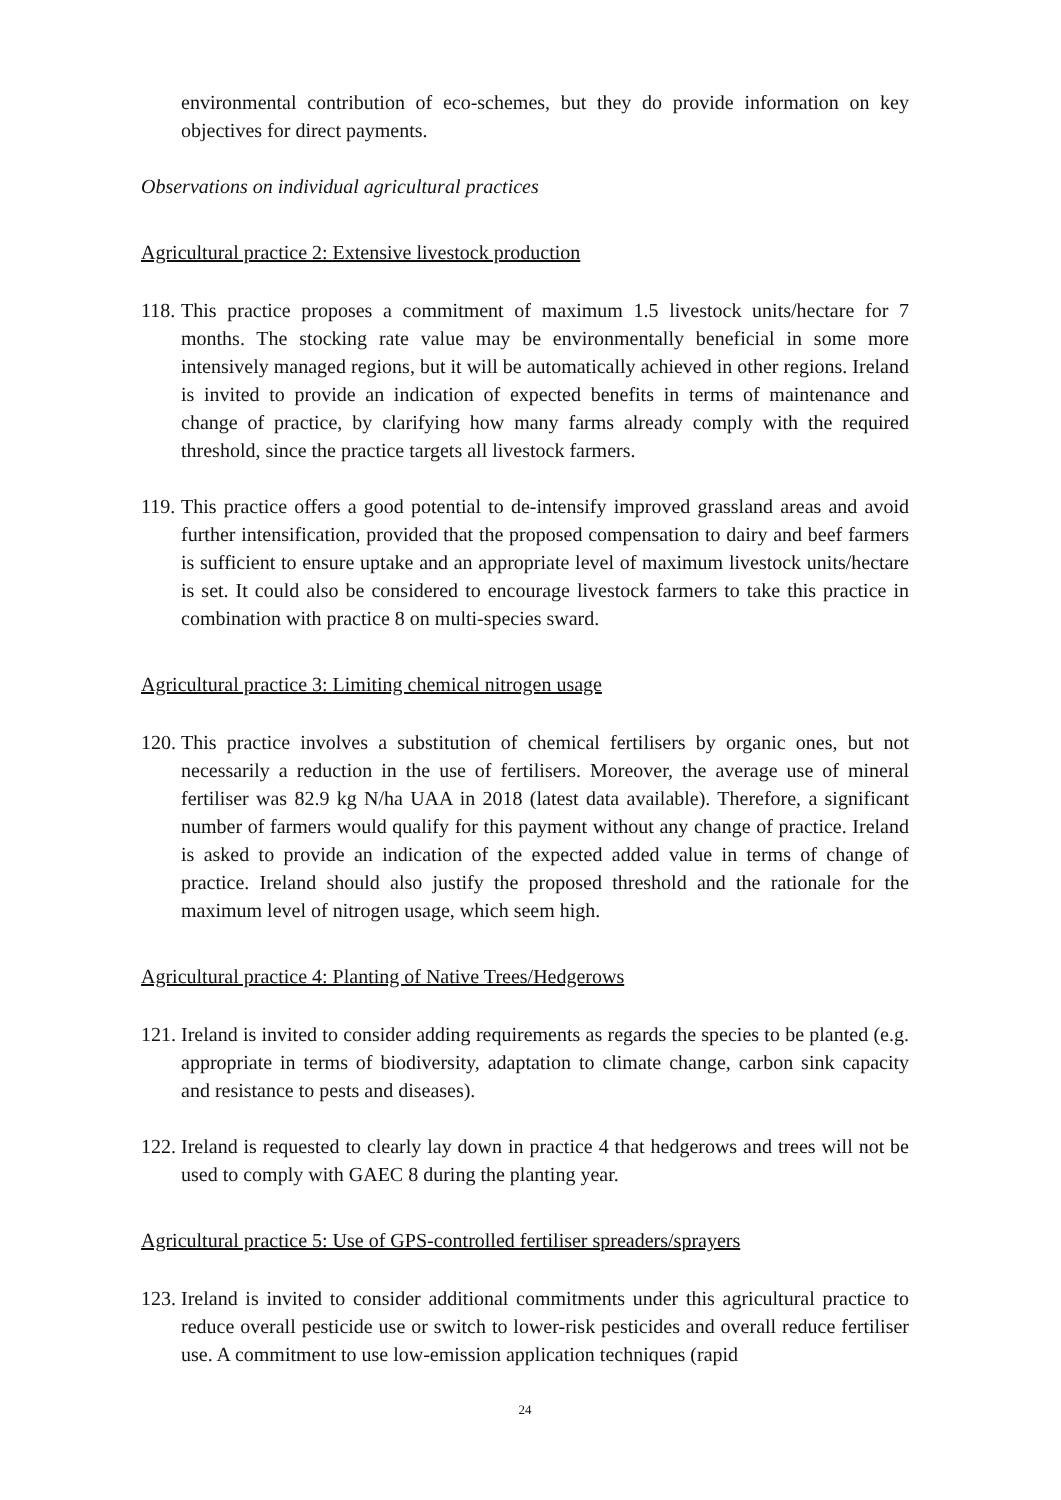environmental contribution of eco-schemes, but they do provide information on key objectives for direct payments.
Observations on individual agricultural practices
Agricultural practice 2: Extensive livestock production
118.
This practice proposes a commitment of maximum 1.5 livestock units/hectare for 7 months. The stocking rate value may be environmentally beneficial in some more intensively managed regions, but it will be automatically achieved in other regions. Ireland is invited to provide an indication of expected benefits in terms of maintenance and change of practice, by clarifying how many farms already comply with the required threshold, since the practice targets all livestock farmers.
119.
This practice offers a good potential to de-intensify improved grassland areas and avoid further intensification, provided that the proposed compensation to dairy and beef farmers is sufficient to ensure uptake and an appropriate level of maximum livestock units/hectare is set. It could also be considered to encourage livestock farmers to take this practice in combination with practice 8 on multi-species sward.
Agricultural practice 3: Limiting chemical nitrogen usage
120.
This practice involves a substitution of chemical fertilisers by organic ones, but not necessarily a reduction in the use of fertilisers. Moreover, the average use of mineral fertiliser was 82.9 kg N/ha UAA in 2018 (latest data available). Therefore, a significant number of farmers would qualify for this payment without any change of practice. Ireland is asked to provide an indication of the expected added value in terms of change of practice. Ireland should also justify the proposed threshold and the rationale for the maximum level of nitrogen usage, which seem high.
Agricultural practice 4: Planting of Native Trees/Hedgerows
121.
Ireland is invited to consider adding requirements as regards the species to be planted (e.g. appropriate in terms of biodiversity, adaptation to climate change, carbon sink capacity and resistance to pests and diseases).
122.
Ireland is requested to clearly lay down in practice 4 that hedgerows and trees will not be used to comply with GAEC 8 during the planting year.
Agricultural practice 5: Use of GPS-controlled fertiliser spreaders/sprayers
123.
Ireland is invited to consider additional commitments under this agricultural practice to reduce overall pesticide use or switch to lower-risk pesticides and overall reduce fertiliser use. A commitment to use low-emission application techniques (rapid
24